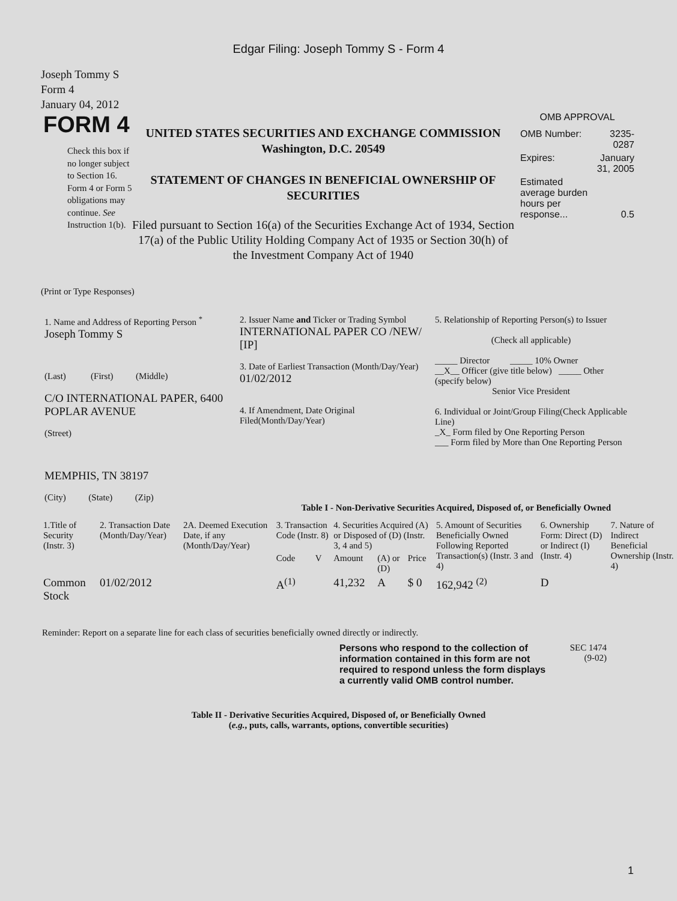Edgar Filing: Joseph Tommy S - Form 4
Joseph Tommy S
Form 4
January 04, 2012
FORM 4
Check this box if no longer subject to Section 16. Form 4 or Form 5 obligations may continue. See Instruction 1(b).
UNITED STATES SECURITIES AND EXCHANGE COMMISSION
Washington, D.C. 20549
STATEMENT OF CHANGES IN BENEFICIAL OWNERSHIP OF SECURITIES
Filed pursuant to Section 16(a) of the Securities Exchange Act of 1934, Section 17(a) of the Public Utility Holding Company Act of 1935 or Section 30(h) of the Investment Company Act of 1940
OMB APPROVAL
| OMB Number: | 3235-0287 |
| Expires: | January 31, 2005 |
| Estimated average burden hours per response... | 0.5 |
(Print or Type Responses)
1. Name and Address of Reporting Person <sup>*</sup>
Joseph Tommy S
(Last) (First) (Middle)
C/O INTERNATIONAL PAPER, 6400 POPLAR AVENUE
(Street)
MEMPHIS, TN 38197
(City) (State) (Zip)
2. Issuer Name and Ticker or Trading Symbol
INTERNATIONAL PAPER CO /NEW/ [IP]
3. Date of Earliest Transaction (Month/Day/Year)
01/02/2012
4. If Amendment, Date Original Filed(Month/Day/Year)
5. Relationship of Reporting Person(s) to Issuer
(Check all applicable)
_____ Director _____ 10% Owner
__X__ Officer (give title below) _____ Other (specify below)
Senior Vice President
6. Individual or Joint/Group Filing(Check Applicable Line)
_X_ Form filed by One Reporting Person
___ Form filed by More than One Reporting Person
Table I - Non-Derivative Securities Acquired, Disposed of, or Beneficially Owned
| 1.Title of Security (Instr. 3) | 2. Transaction Date (Month/Day/Year) | 2A. Deemed Execution Date, if any (Month/Day/Year) | 3. Transaction Code (Instr. 8) | | 4. Securities Acquired (A) or Disposed of (D) (Instr. 3, 4 and 5) | | | 5. Amount of Securities Beneficially Owned Following Reported Transaction(s) (Instr. 3 and 4) | 6. Ownership Form: Direct (D) or Indirect (I) (Instr. 4) | 7. Nature of Indirect Beneficial Ownership (Instr. 4) |
| --- | --- | --- | --- | --- | --- | --- | --- | --- | --- | --- |
| | | | Code | V | Amount | (A) or (D) | Price | | | |
| Common Stock | 01/02/2012 | | A<sup>(1)</sup> | | 41,232 | A | $ 0 | 162,942 <sup>(2)</sup> | D | |
Reminder: Report on a separate line for each class of securities beneficially owned directly or indirectly.
Persons who respond to the collection of information contained in this form are not required to respond unless the form displays a currently valid OMB control number.
SEC 1474
(9-02)
Table II - Derivative Securities Acquired, Disposed of, or Beneficially Owned
(e.g., puts, calls, warrants, options, convertible securities)
1